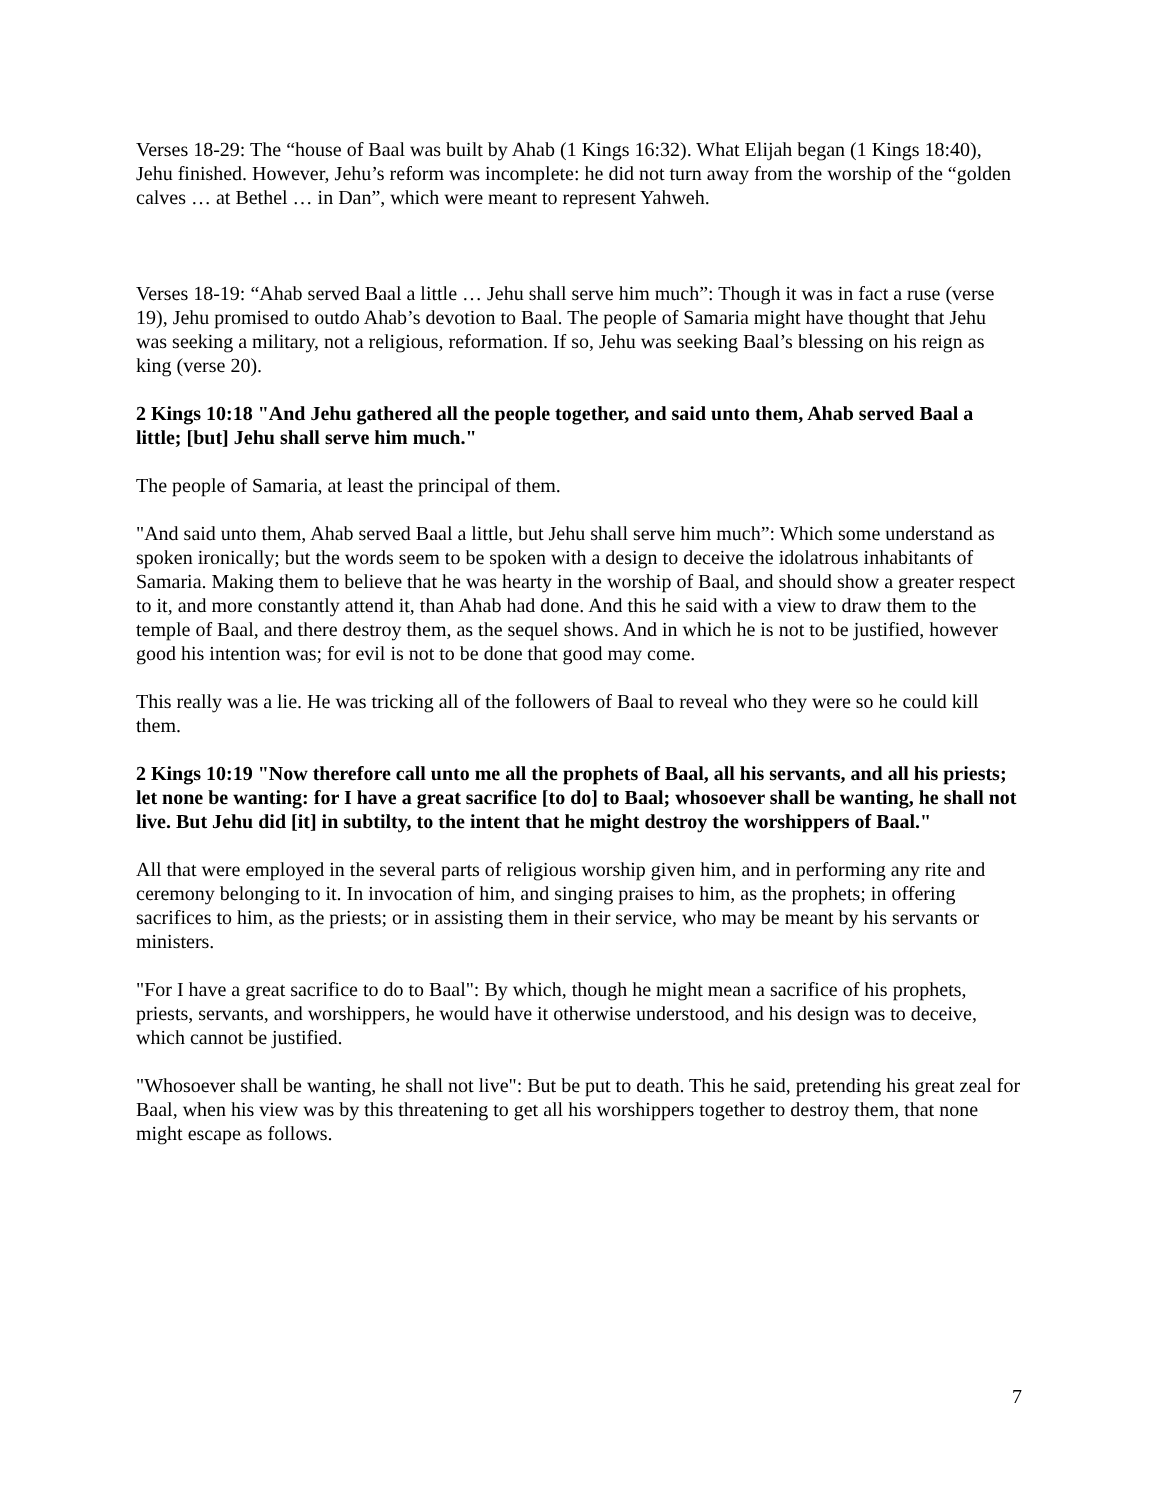Verses 18-29: The “house of Baal was built by Ahab (1 Kings 16:32). What Elijah began (1 Kings 18:40), Jehu finished. However, Jehu’s reform was incomplete: he did not turn away from the worship of the “golden calves … at Bethel … in Dan”, which were meant to represent Yahweh.
Verses 18-19: “Ahab served Baal a little … Jehu shall serve him much”: Though it was in fact a ruse (verse 19), Jehu promised to outdo Ahab’s devotion to Baal. The people of Samaria might have thought that Jehu was seeking a military, not a religious, reformation. If so, Jehu was seeking Baal’s blessing on his reign as king (verse 20).
2 Kings 10:18 "And Jehu gathered all the people together, and said unto them, Ahab served Baal a little; [but] Jehu shall serve him much."
The people of Samaria, at least the principal of them.
"And said unto them, Ahab served Baal a little, but Jehu shall serve him much”: Which some understand as spoken ironically; but the words seem to be spoken with a design to deceive the idolatrous inhabitants of Samaria. Making them to believe that he was hearty in the worship of Baal, and should show a greater respect to it, and more constantly attend it, than Ahab had done. And this he said with a view to draw them to the temple of Baal, and there destroy them, as the sequel shows. And in which he is not to be justified, however good his intention was; for evil is not to be done that good may come.
This really was a lie. He was tricking all of the followers of Baal to reveal who they were so he could kill them.
2 Kings 10:19 "Now therefore call unto me all the prophets of Baal, all his servants, and all his priests; let none be wanting: for I have a great sacrifice [to do] to Baal; whosoever shall be wanting, he shall not live. But Jehu did [it] in subtilty, to the intent that he might destroy the worshippers of Baal."
All that were employed in the several parts of religious worship given him, and in performing any rite and ceremony belonging to it. In invocation of him, and singing praises to him, as the prophets; in offering sacrifices to him, as the priests; or in assisting them in their service, who may be meant by his servants or ministers.
"For I have a great sacrifice to do to Baal": By which, though he might mean a sacrifice of his prophets, priests, servants, and worshippers, he would have it otherwise understood, and his design was to deceive, which cannot be justified.
"Whosoever shall be wanting, he shall not live": But be put to death. This he said, pretending his great zeal for Baal, when his view was by this threatening to get all his worshippers together to destroy them, that none might escape as follows.
7